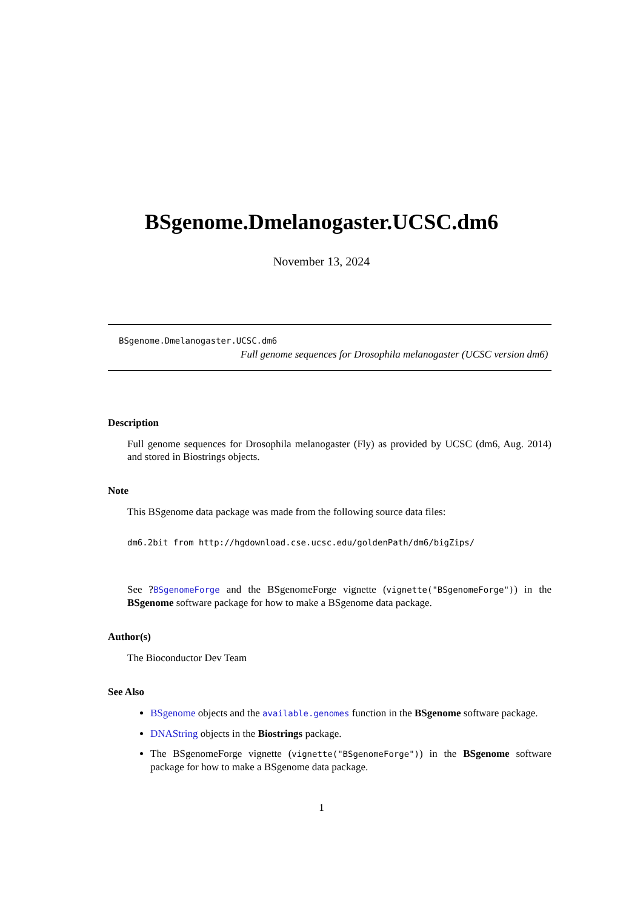BSgenome.Dmelanogaster.UCSC.dm6
November 13, 2024
BSgenome.Dmelanogaster.UCSC.dm6
Full genome sequences for Drosophila melanogaster (UCSC version dm6)
Description
Full genome sequences for Drosophila melanogaster (Fly) as provided by UCSC (dm6, Aug. 2014) and stored in Biostrings objects.
Note
This BSgenome data package was made from the following source data files:
dm6.2bit from http://hgdownload.cse.ucsc.edu/goldenPath/dm6/bigZips/
See ?BSgenomeForge and the BSgenomeForge vignette (vignette("BSgenomeForge")) in the BSgenome software package for how to make a BSgenome data package.
Author(s)
The Bioconductor Dev Team
See Also
BSgenome objects and the available.genomes function in the BSgenome software package.
DNAString objects in the Biostrings package.
The BSgenomeForge vignette (vignette("BSgenomeForge")) in the BSgenome software package for how to make a BSgenome data package.
1